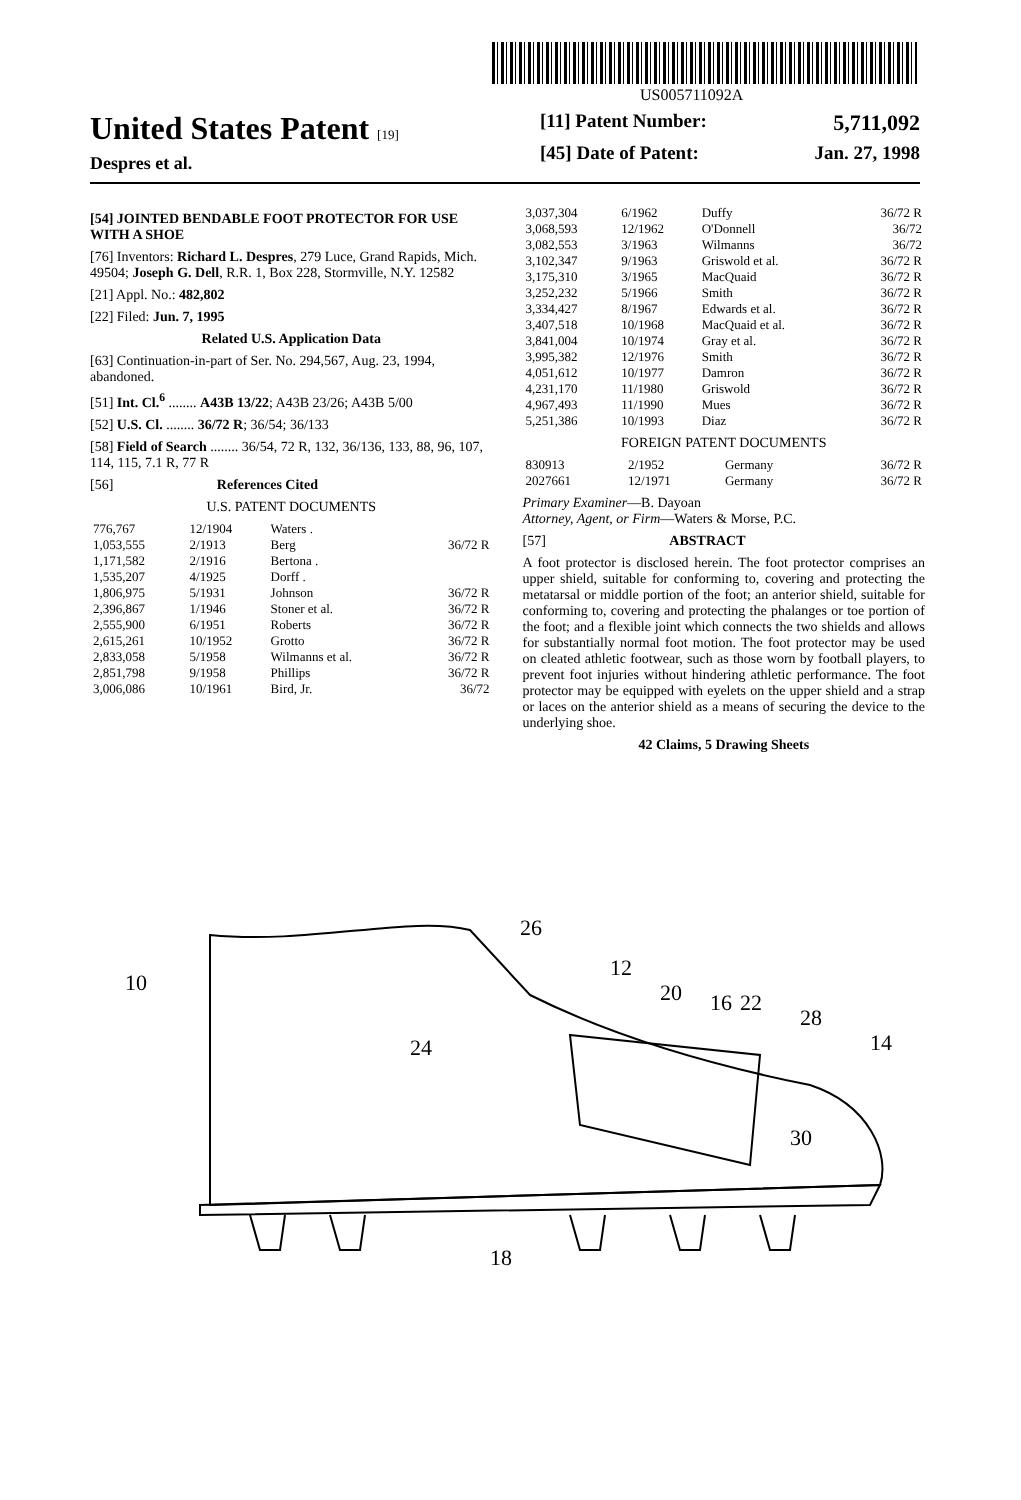US005711092A
United States Patent [19]
Despres et al.
[11] Patent Number: 5,711,092
[45] Date of Patent: Jan. 27, 1998
[54] JOINTED BENDABLE FOOT PROTECTOR FOR USE WITH A SHOE
[76] Inventors: Richard L. Despres, 279 Luce, Grand Rapids, Mich. 49504; Joseph G. Dell, R.R. 1, Box 228, Stormville, N.Y. 12582
[21] Appl. No.: 482,802
[22] Filed: Jun. 7, 1995
Related U.S. Application Data
[63] Continuation-in-part of Ser. No. 294,567, Aug. 23, 1994, abandoned.
[51] Int. Cl.<sup>6</sup> ........ A43B 13/22; A43B 23/26; A43B 5/00
[52] U.S. Cl. ........ 36/72 R; 36/54; 36/133
[58] Field of Search ........ 36/54, 72 R, 132, 36/136, 133, 88, 96, 107, 114, 115, 7.1 R, 77 R
[56] References Cited
U.S. PATENT DOCUMENTS
| 776,767 | 12/1904 | Waters . | |
| 1,053,555 | 2/1913 | Berg | 36/72 R |
| 1,171,582 | 2/1916 | Bertona . | |
| 1,535,207 | 4/1925 | Dorff . | |
| 1,806,975 | 5/1931 | Johnson | 36/72 R |
| 2,396,867 | 1/1946 | Stoner et al. | 36/72 R |
| 2,555,900 | 6/1951 | Roberts | 36/72 R |
| 2,615,261 | 10/1952 | Grotto | 36/72 R |
| 2,833,058 | 5/1958 | Wilmanns et al. | 36/72 R |
| 2,851,798 | 9/1958 | Phillips | 36/72 R |
| 3,006,086 | 10/1961 | Bird, Jr. | 36/72 |
| 3,037,304 | 6/1962 | Duffy | 36/72 R |
| 3,068,593 | 12/1962 | O'Donnell | 36/72 |
| 3,082,553 | 3/1963 | Wilmanns | 36/72 |
| 3,102,347 | 9/1963 | Griswold et al. | 36/72 R |
| 3,175,310 | 3/1965 | MacQuaid | 36/72 R |
| 3,252,232 | 5/1966 | Smith | 36/72 R |
| 3,334,427 | 8/1967 | Edwards et al. | 36/72 R |
| 3,407,518 | 10/1968 | MacQuaid et al. | 36/72 R |
| 3,841,004 | 10/1974 | Gray et al. | 36/72 R |
| 3,995,382 | 12/1976 | Smith | 36/72 R |
| 4,051,612 | 10/1977 | Damron | 36/72 R |
| 4,231,170 | 11/1980 | Griswold | 36/72 R |
| 4,967,493 | 11/1990 | Mues | 36/72 R |
| 5,251,386 | 10/1993 | Diaz | 36/72 R |
FOREIGN PATENT DOCUMENTS
| 830913 | 2/1952 | Germany | 36/72 R |
| 2027661 | 12/1971 | Germany | 36/72 R |
Primary Examiner—B. Dayoan
Attorney, Agent, or Firm—Waters & Morse, P.C.
[57] ABSTRACT
A foot protector is disclosed herein. The foot protector comprises an upper shield, suitable for conforming to, covering and protecting the metatarsal or middle portion of the foot; an anterior shield, suitable for conforming to, covering and protecting the phalanges or toe portion of the foot; and a flexible joint which connects the two shields and allows for substantially normal foot motion. The foot protector may be used on cleated athletic footwear, such as those worn by football players, to prevent foot injuries without hindering athletic performance. The foot protector may be equipped with eyelets on the upper shield and a strap or laces on the anterior shield as a means of securing the device to the underlying shoe.
42 Claims, 5 Drawing Sheets
10
26
12
20
16
22
28
14
24
30
18